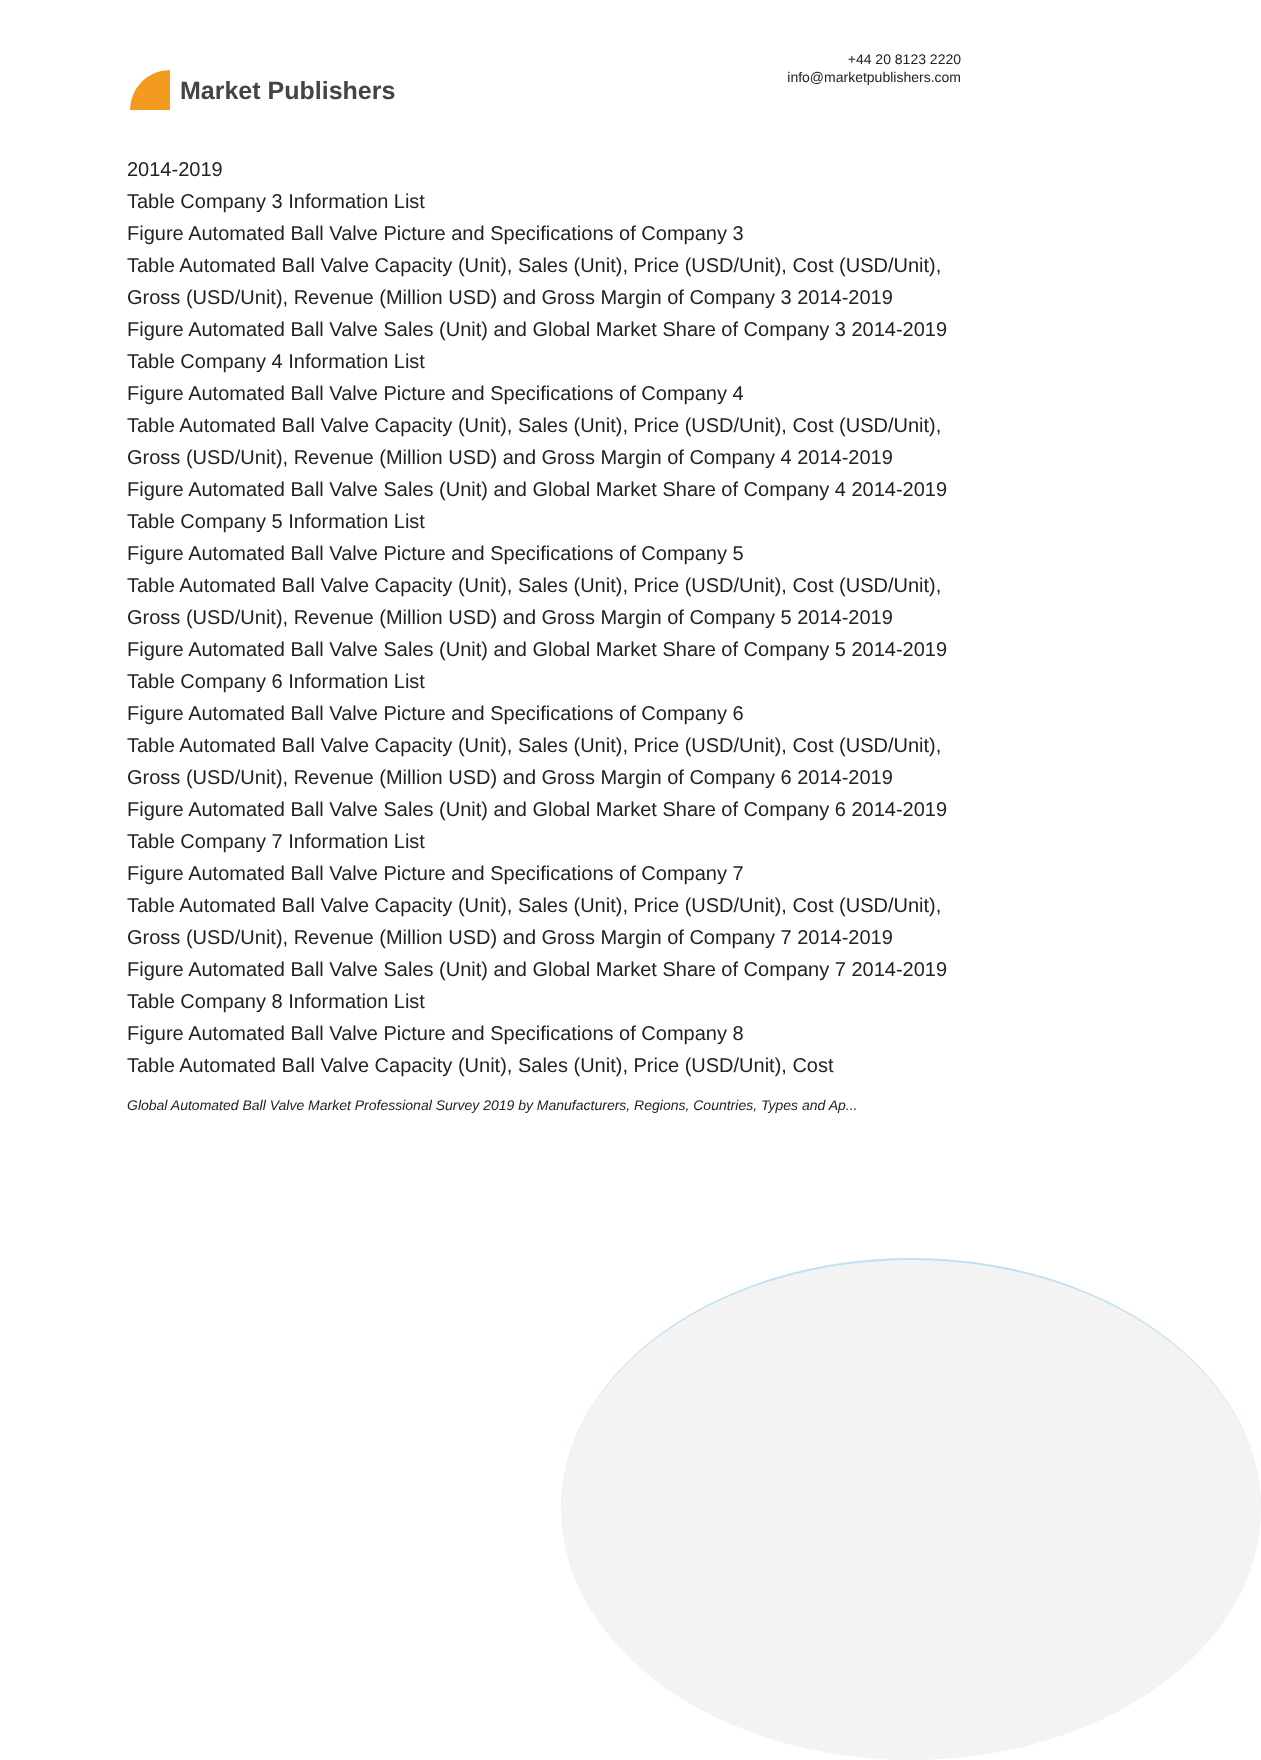Market Publishers
+44 20 8123 2220
info@marketpublishers.com
2014-2019
Table Company 3 Information List
Figure Automated Ball Valve Picture and Specifications of Company 3
Table Automated Ball Valve Capacity (Unit), Sales (Unit), Price (USD/Unit), Cost (USD/Unit), Gross (USD/Unit), Revenue (Million USD) and Gross Margin of Company 3 2014-2019
Figure Automated Ball Valve Sales (Unit) and Global Market Share of Company 3 2014-2019
Table Company 4 Information List
Figure Automated Ball Valve Picture and Specifications of Company 4
Table Automated Ball Valve Capacity (Unit), Sales (Unit), Price (USD/Unit), Cost (USD/Unit), Gross (USD/Unit), Revenue (Million USD) and Gross Margin of Company 4 2014-2019
Figure Automated Ball Valve Sales (Unit) and Global Market Share of Company 4 2014-2019
Table Company 5 Information List
Figure Automated Ball Valve Picture and Specifications of Company 5
Table Automated Ball Valve Capacity (Unit), Sales (Unit), Price (USD/Unit), Cost (USD/Unit), Gross (USD/Unit), Revenue (Million USD) and Gross Margin of Company 5 2014-2019
Figure Automated Ball Valve Sales (Unit) and Global Market Share of Company 5 2014-2019
Table Company 6 Information List
Figure Automated Ball Valve Picture and Specifications of Company 6
Table Automated Ball Valve Capacity (Unit), Sales (Unit), Price (USD/Unit), Cost (USD/Unit), Gross (USD/Unit), Revenue (Million USD) and Gross Margin of Company 6 2014-2019
Figure Automated Ball Valve Sales (Unit) and Global Market Share of Company 6 2014-2019
Table Company 7 Information List
Figure Automated Ball Valve Picture and Specifications of Company 7
Table Automated Ball Valve Capacity (Unit), Sales (Unit), Price (USD/Unit), Cost (USD/Unit), Gross (USD/Unit), Revenue (Million USD) and Gross Margin of Company 7 2014-2019
Figure Automated Ball Valve Sales (Unit) and Global Market Share of Company 7 2014-2019
Table Company 8 Information List
Figure Automated Ball Valve Picture and Specifications of Company 8
Table Automated Ball Valve Capacity (Unit), Sales (Unit), Price (USD/Unit), Cost
Global Automated Ball Valve Market Professional Survey 2019 by Manufacturers, Regions, Countries, Types and Ap...